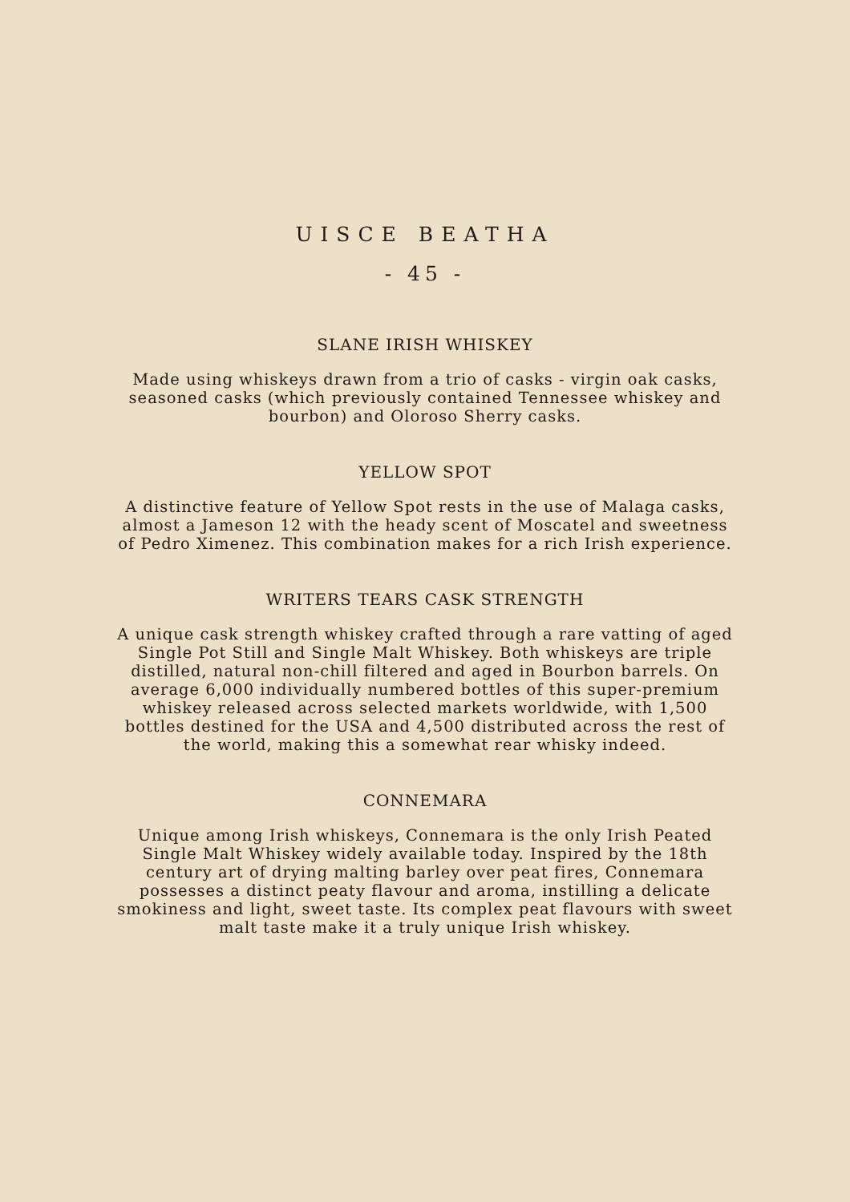UISCE BEATHA
- 45 -
SLANE IRISH WHISKEY
Made using whiskeys drawn from a trio of casks - virgin oak casks, seasoned casks (which previously contained Tennessee whiskey and bourbon) and Oloroso Sherry casks.
YELLOW SPOT
A distinctive feature of Yellow Spot rests in the use of Malaga casks, almost a Jameson 12 with the heady scent of Moscatel and sweetness of Pedro Ximenez. This combination makes for a rich Irish experience.
WRITERS TEARS CASK STRENGTH
A unique cask strength whiskey crafted through a rare vatting of aged Single Pot Still and Single Malt Whiskey. Both whiskeys are triple distilled, natural non-chill filtered and aged in Bourbon barrels. On average 6,000 individually numbered bottles of this super-premium whiskey released across selected markets worldwide, with 1,500 bottles destined for the USA and 4,500 distributed across the rest of the world, making this a somewhat rear whisky indeed.
CONNEMARA
Unique among Irish whiskeys, Connemara is the only Irish Peated Single Malt Whiskey widely available today. Inspired by the 18th century art of drying malting barley over peat fires, Connemara possesses a distinct peaty flavour and aroma, instilling a delicate smokiness and light, sweet taste. Its complex peat flavours with sweet malt taste make it a truly unique Irish whiskey.